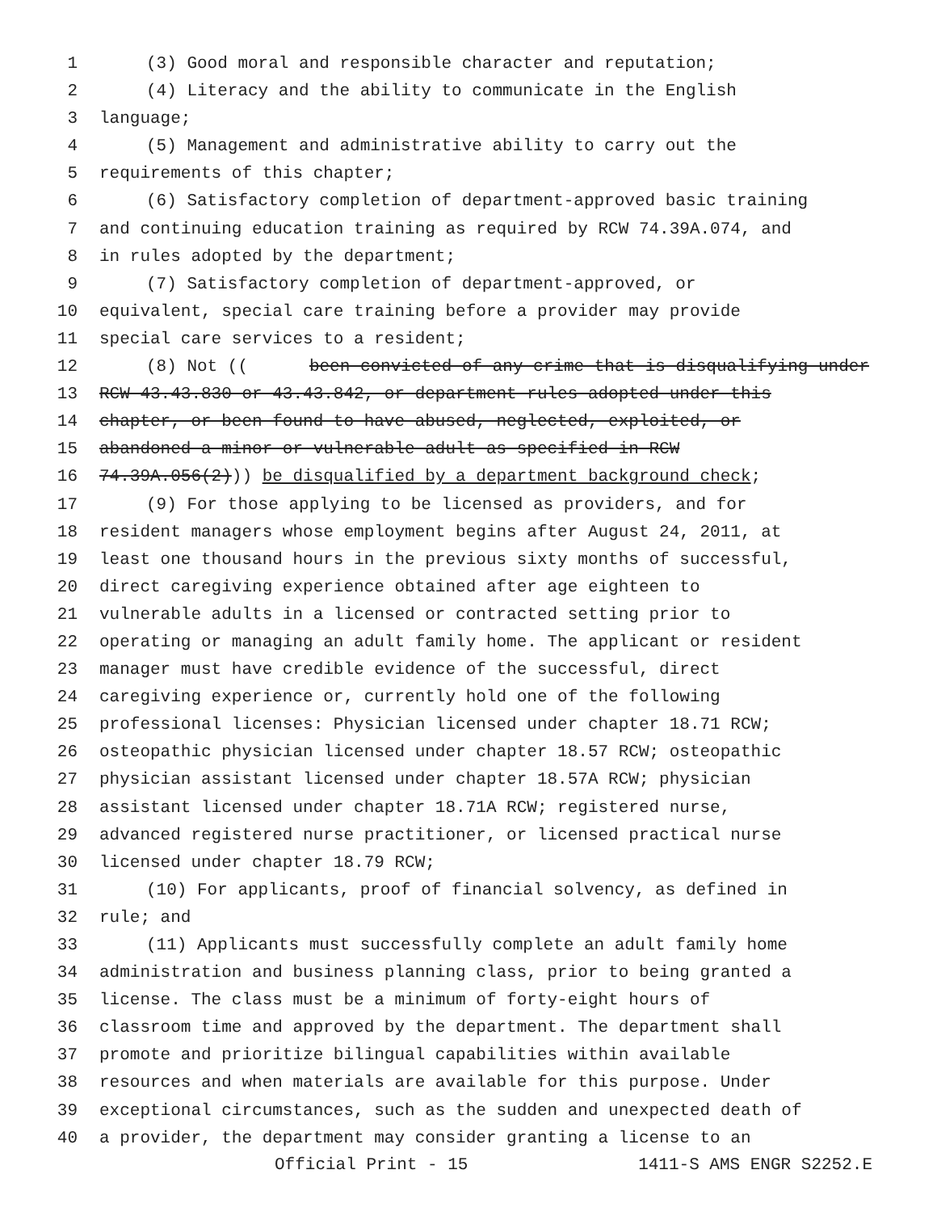1 (3) Good moral and responsible character and reputation;
2 (4) Literacy and the ability to communicate in the English
3 language;
4 (5) Management and administrative ability to carry out the
5 requirements of this chapter;
6 (6) Satisfactory completion of department-approved basic training
7 and continuing education training as required by RCW 74.39A.074, and
8 in rules adopted by the department;
9 (7) Satisfactory completion of department-approved, or
10 equivalent, special care training before a provider may provide
11 special care services to a resident;
12 (8) Not ((been convicted of any crime that is disqualifying under
13 RCW 43.43.830 or 43.43.842, or department rules adopted under this
14 chapter, or been found to have abused, neglected, exploited, or
15 abandoned a minor or vulnerable adult as specified in RCW
16 74.39A.056(2))) be disqualified by a department background check;
17 (9) For those applying to be licensed as providers, and for
18 resident managers whose employment begins after August 24, 2011, at
19 least one thousand hours in the previous sixty months of successful,
20 direct caregiving experience obtained after age eighteen to
21 vulnerable adults in a licensed or contracted setting prior to
22 operating or managing an adult family home. The applicant or resident
23 manager must have credible evidence of the successful, direct
24 caregiving experience or, currently hold one of the following
25 professional licenses: Physician licensed under chapter 18.71 RCW;
26 osteopathic physician licensed under chapter 18.57 RCW; osteopathic
27 physician assistant licensed under chapter 18.57A RCW; physician
28 assistant licensed under chapter 18.71A RCW; registered nurse,
29 advanced registered nurse practitioner, or licensed practical nurse
30 licensed under chapter 18.79 RCW;
31 (10) For applicants, proof of financial solvency, as defined in
32 rule; and
33 (11) Applicants must successfully complete an adult family home
34 administration and business planning class, prior to being granted a
35 license. The class must be a minimum of forty-eight hours of
36 classroom time and approved by the department. The department shall
37 promote and prioritize bilingual capabilities within available
38 resources and when materials are available for this purpose. Under
39 exceptional circumstances, such as the sudden and unexpected death of
40 a provider, the department may consider granting a license to an
Official Print - 15 1411-S AMS ENGR S2252.E